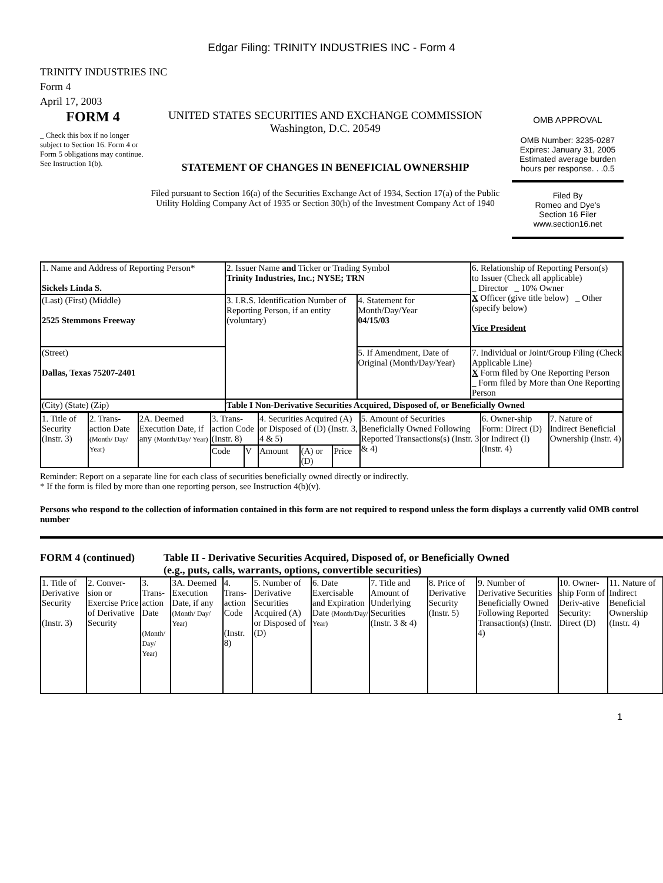Edgar Filing: TRINITY INDUSTRIES INC - Form 4
TRINITY INDUSTRIES INC
Form 4
April 17, 2003
FORM 4
_ Check this box if no longer subject to Section 16. Form 4 or Form 5 obligations may continue. See Instruction 1(b).
UNITED STATES SECURITIES AND EXCHANGE COMMISSION
Washington, D.C. 20549
STATEMENT OF CHANGES IN BENEFICIAL OWNERSHIP
Filed pursuant to Section 16(a) of the Securities Exchange Act of 1934, Section 17(a) of the Public Utility Holding Company Act of 1935 or Section 30(h) of the Investment Company Act of 1940
OMB APPROVAL
OMB Number: 3235-0287
Expires: January 31, 2005
Estimated average burden hours per response. . .0.5
Filed By
Romeo and Dye's
Section 16 Filer
www.section16.net
| 1. Name and Address of Reporting Person* Sickels Linda S. | 2. Issuer Name and Ticker or Trading Symbol Trinity Industries, Inc.; NYSE; TRN | | 6. Relationship of Reporting Person(s) to Issuer (Check all applicable) _ Director _ 10% Owner X Officer (give title below) _ Other (specify below) Vice President |
| (Last) (First) (Middle) 2525 Stemmons Freeway | 3. I.R.S. Identification Number of Reporting Person, if an entity (voluntary) | 4. Statement for Month/Day/Year 04/15/03 | |
| (Street) Dallas, Texas 75207-2401 | | 5. If Amendment, Date of Original (Month/Day/Year) | 7. Individual or Joint/Group Filing (Check Applicable Line) X Form filed by One Reporting Person _ Form filed by More than One Reporting Person |
| (City) (State) (Zip) | Table I Non-Derivative Securities Acquired, Disposed of, or Beneficially Owned | | |
| 1. Title of Security (Instr. 3) | 2. Trans-action Date (Month/ Day/ Year) | 2A. Deemed Execution Date, if any (Month/Day/ Year) | 3. Trans-action Code (Instr. 8) | | 4. Securities Acquired (A) or Disposed of (D) (Instr. 3, 4 & 5) | | | 5. Amount of Securities Beneficially Owned Following Reported Transactions(s) (Instr. 3 & 4) | 6. Owner-ship Form: Direct (D) or Indirect (I) (Instr. 4) | 7. Nature of Indirect Beneficial Ownership (Instr. 4) |
| | | | Code | V | Amount | (A) or (D) | Price | | | |
Reminder: Report on a separate line for each class of securities beneficially owned directly or indirectly.
* If the form is filed by more than one reporting person, see Instruction 4(b)(v).
Persons who respond to the collection of information contained in this form are not required to respond unless the form displays a currently valid OMB control number
FORM 4 (continued) Table II - Derivative Securities Acquired, Disposed of, or Beneficially Owned
(e.g., puts, calls, warrants, options, convertible securities)
| 1. Title of Derivative Security (Instr. 3) | 2. Conver-sion or Exercise Price of Derivative Security | 3. Trans-action Date (Month/ Day/ Year) | 3A. Deemed Execution Date, if any (Month/ Day/ Year) | 4. Trans-action Code (Instr. 8) | 5. Number of Derivative Securities Acquired (A) or Disposed of (D) | 6. Date Exercisable and Expiration Date (Month/Day/ Year) | 7. Title and Amount of Underlying Securities (Instr. 3 & 4) | 8. Price of Derivative Security (Instr. 5) | 9. Number of Derivative Securities Beneficially Owned Following Reported Transaction(s) (Instr. 4) | 10. Owner-ship Form of Deriv-ative Security: Direct (D) | 11. Nature of Indirect Beneficial Ownership (Instr. 4) |
1